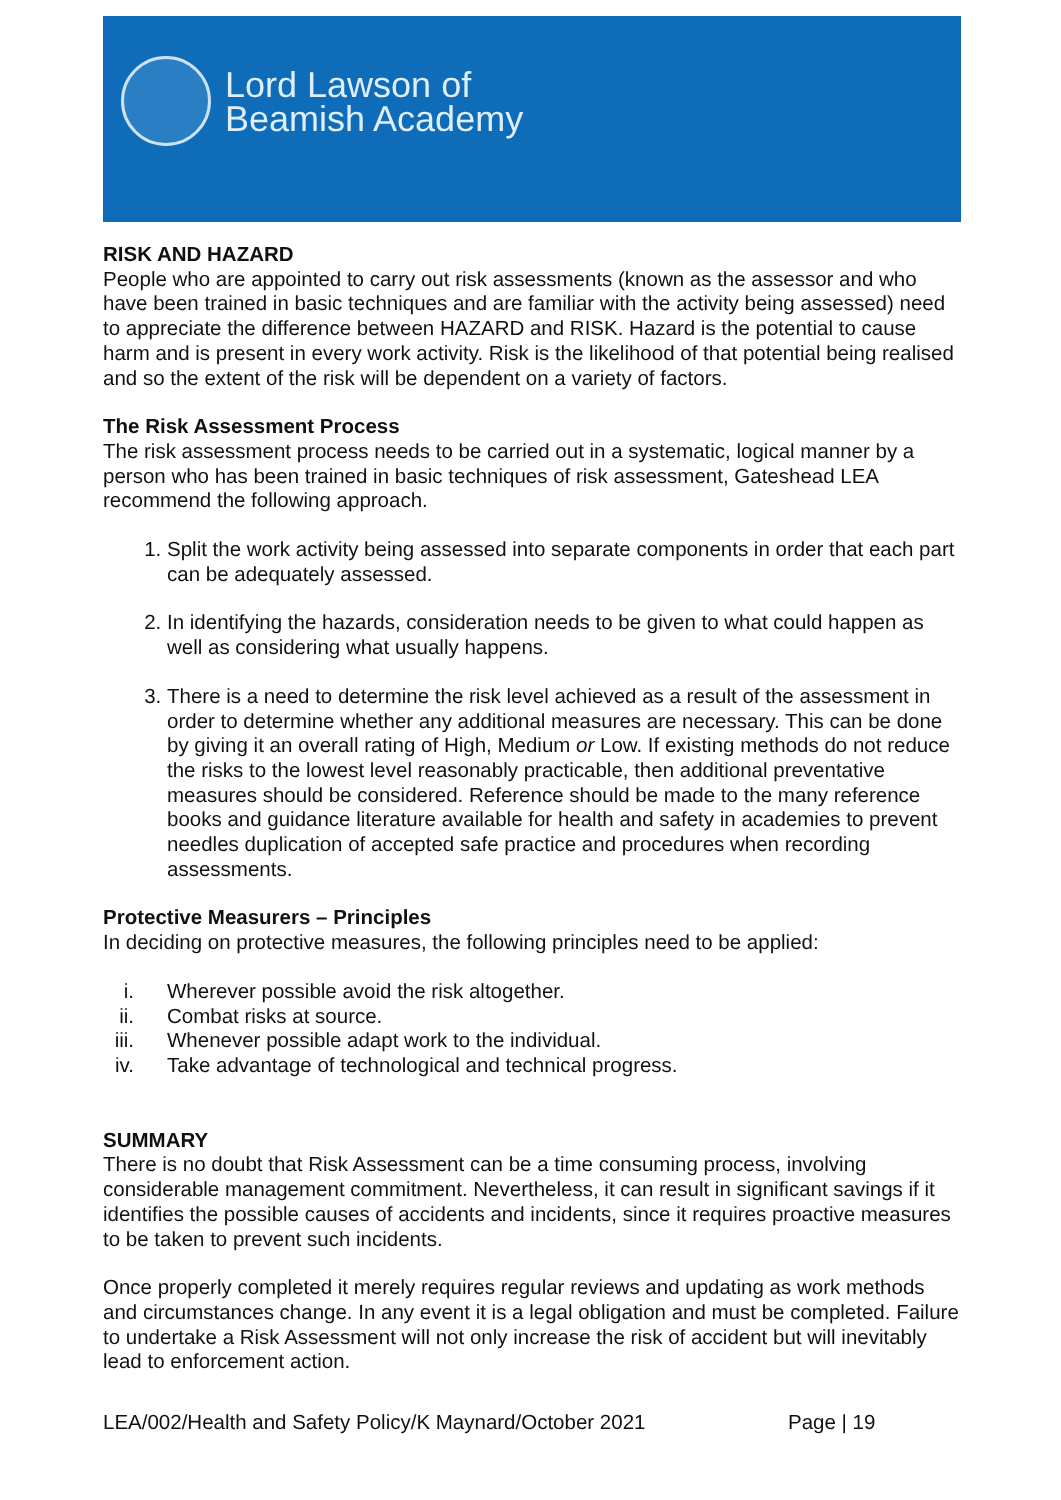Lord Lawson of
Beamish Academy
RISK AND HAZARD
People who are appointed to carry out risk assessments (known as the assessor and who have been trained in basic techniques and are familiar with the activity being assessed) need to appreciate the difference between HAZARD and RISK. Hazard is the potential to cause harm and is present in every work activity. Risk is the likelihood of that potential being realised and so the extent of the risk will be dependent on a variety of factors.
The Risk Assessment Process
The risk assessment process needs to be carried out in a systematic, logical manner by a person who has been trained in basic techniques of risk assessment, Gateshead LEA recommend the following approach.
1. Split the work activity being assessed into separate components in order that each part can be adequately assessed.
2. In identifying the hazards, consideration needs to be given to what could happen as well as considering what usually happens.
3. There is a need to determine the risk level achieved as a result of the assessment in order to determine whether any additional measures are necessary. This can be done by giving it an overall rating of High, Medium or Low. If existing methods do not reduce the risks to the lowest level reasonably practicable, then additional preventative measures should be considered. Reference should be made to the many reference books and guidance literature available for health and safety in academies to prevent needles duplication of accepted safe practice and procedures when recording assessments.
Protective Measurers – Principles
In deciding on protective measures, the following principles need to be applied:
i. Wherever possible avoid the risk altogether.
ii. Combat risks at source.
iii. Whenever possible adapt work to the individual.
iv. Take advantage of technological and technical progress.
SUMMARY
There is no doubt that Risk Assessment can be a time consuming process, involving considerable management commitment. Nevertheless, it can result in significant savings if it identifies the possible causes of accidents and incidents, since it requires proactive measures to be taken to prevent such incidents.
Once properly completed it merely requires regular reviews and updating as work methods and circumstances change. In any event it is a legal obligation and must be completed. Failure to undertake a Risk Assessment will not only increase the risk of accident but will inevitably lead to enforcement action.
LEA/002/Health and Safety Policy/K Maynard/October 2021 Page | 19